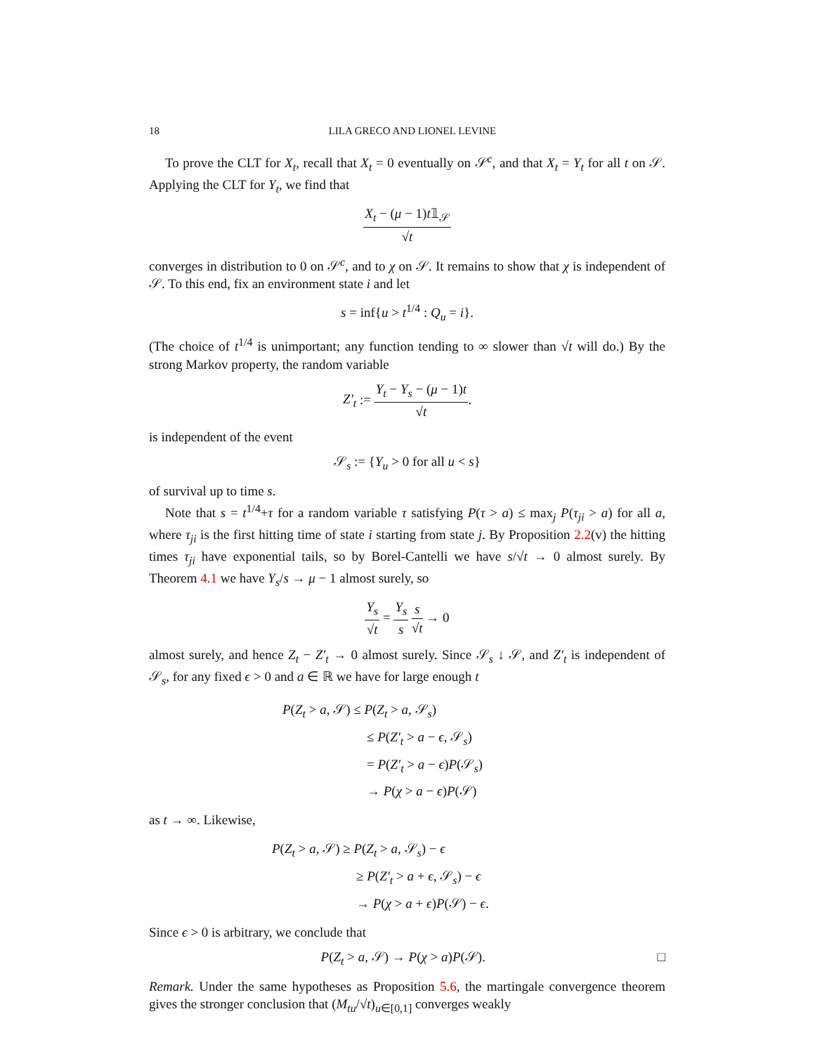18 LILA GRECO AND LIONEL LEVINE
To prove the CLT for X<sub>t</sub>, recall that X<sub>t</sub> = 0 eventually on 𝒮<sup>c</sup>, and that X<sub>t</sub> = Y<sub>t</sub> for all t on 𝒮. Applying the CLT for Y<sub>t</sub>, we find that
X<sub>t</sub> − (μ − 1)t𝟙<sub>𝒮</sub> √t
converges in distribution to 0 on 𝒮<sup>c</sup>, and to χ on 𝒮. It remains to show that χ is independent of 𝒮. To this end, fix an environment state i and let
s = inf{u > t<sup>1/4</sup> : Q<sub>u</sub> = i}.
(The choice of t<sup>1/4</sup> is unimportant; any function tending to ∞ slower than √t will do.) By the strong Markov property, the random variable
Z′<sub>t</sub> := Y<sub>t</sub> − Y<sub>s</sub> − (μ − 1)t √t.
is independent of the event
𝒮<sub>s</sub> := {Y<sub>u</sub> > 0 for all u < s}
of survival up to time s.
Note that s = t<sup>1/4</sup>+τ for a random variable τ satisfying P(τ > a) ≤ max<sub>j</sub> P(τ<sub>ji</sub> > a) for all a, where τ<sub>ji</sub> is the first hitting time of state i starting from state j. By Proposition 2.2(v) the hitting times τ<sub>ji</sub> have exponential tails, so by Borel-Cantelli we have s/√t → 0 almost surely. By Theorem 4.1 we have Y<sub>s</sub>/s → μ − 1 almost surely, so
Y<sub>s</sub> √t = Y<sub>s</sub> s s √t → 0
almost surely, and hence Z<sub>t</sub> − Z′<sub>t</sub> → 0 almost surely. Since 𝒮<sub>s</sub> ↓ 𝒮, and Z′<sub>t</sub> is independent of 𝒮<sub>s</sub>, for any fixed ϵ > 0 and a ∈ ℝ we have for large enough t
P(Z<sub>t</sub> > a, 𝒮) ≤ P(Z<sub>t</sub> > a, 𝒮<sub>s</sub>)
≤ P(Z′<sub>t</sub> > a − ϵ, 𝒮<sub>s</sub>)
= P(Z′<sub>t</sub> > a − ϵ)P(𝒮<sub>s</sub>)
→ P(χ > a − ϵ)P(𝒮)
as t → ∞. Likewise,
P(Z<sub>t</sub> > a, 𝒮) ≥ P(Z<sub>t</sub> > a, 𝒮<sub>s</sub>) − ϵ
≥ P(Z′<sub>t</sub> > a + ϵ, 𝒮<sub>s</sub>) − ϵ
→ P(χ > a + ϵ)P(𝒮) − ϵ.
Since ϵ > 0 is arbitrary, we conclude that
P(Z<sub>t</sub> > a, 𝒮) → P(χ > a)P(𝒮). □
Remark. Under the same hypotheses as Proposition 5.6, the martingale convergence theorem gives the stronger conclusion that (M<sub>tu</sub>/√t)<sub>u∈[0,1]</sub> converges weakly